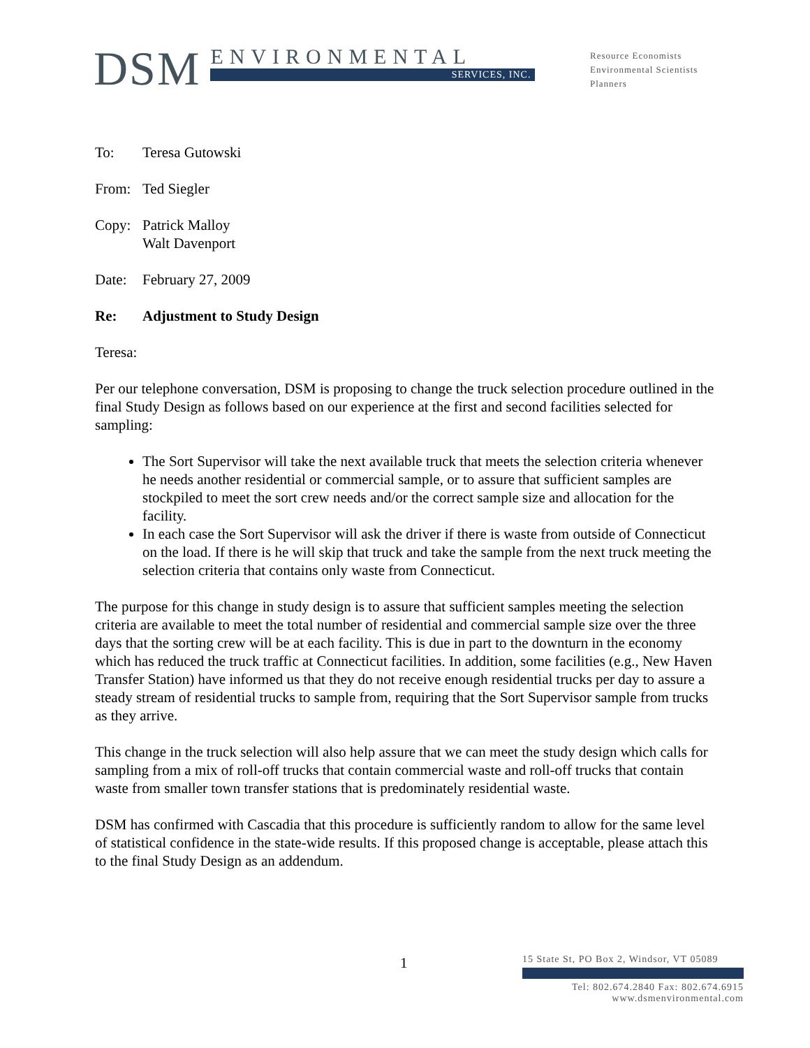DSM
ENVIRONMENTAL
SERVICES, INC.
Resource Economists
Environmental Scientists
Planners
To: Teresa Gutowski
From: Ted Siegler
Copy: Patrick Malloy
Walt Davenport
Date: February 27, 2009
Re: Adjustment to Study Design
Teresa:
Per our telephone conversation, DSM is proposing to change the truck selection procedure outlined in the final Study Design as follows based on our experience at the first and second facilities selected for sampling:
The Sort Supervisor will take the next available truck that meets the selection criteria whenever he needs another residential or commercial sample, or to assure that sufficient samples are stockpiled to meet the sort crew needs and/or the correct sample size and allocation for the facility.
In each case the Sort Supervisor will ask the driver if there is waste from outside of Connecticut on the load. If there is he will skip that truck and take the sample from the next truck meeting the selection criteria that contains only waste from Connecticut.
The purpose for this change in study design is to assure that sufficient samples meeting the selection criteria are available to meet the total number of residential and commercial sample size over the three days that the sorting crew will be at each facility. This is due in part to the downturn in the economy which has reduced the truck traffic at Connecticut facilities. In addition, some facilities (e.g., New Haven Transfer Station) have informed us that they do not receive enough residential trucks per day to assure a steady stream of residential trucks to sample from, requiring that the Sort Supervisor sample from trucks as they arrive.
This change in the truck selection will also help assure that we can meet the study design which calls for sampling from a mix of roll-off trucks that contain commercial waste and roll-off trucks that contain waste from smaller town transfer stations that is predominately residential waste.
DSM has confirmed with Cascadia that this procedure is sufficiently random to allow for the same level of statistical confidence in the state-wide results. If this proposed change is acceptable, please attach this to the final Study Design as an addendum.
1
15 State St, PO Box 2, Windsor, VT 05089
Tel: 802.674.2840 Fax: 802.674.6915
www.dsmenvironmental.com